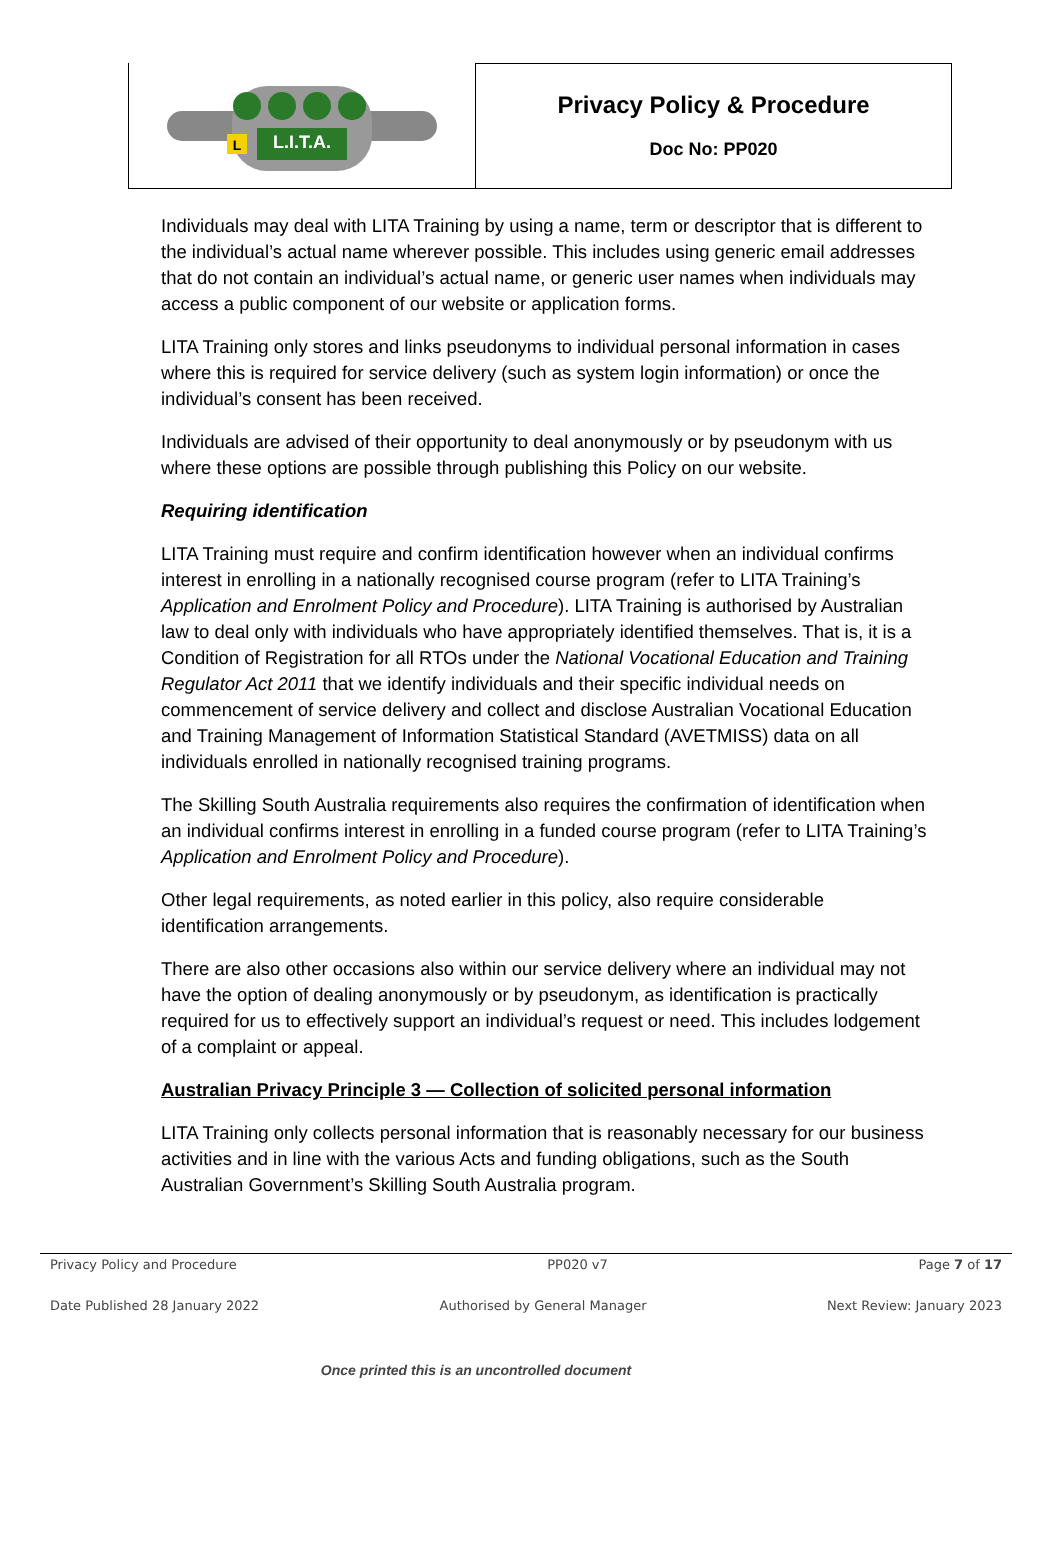L.I.T.A.
L
Privacy Policy & Procedure
Doc No: PP020
Individuals may deal with LITA Training by using a name, term or descriptor that is different to the individual’s actual name wherever possible. This includes using generic email addresses that do not contain an individual’s actual name, or generic user names when individuals may access a public component of our website or application forms.
LITA Training only stores and links pseudonyms to individual personal information in cases where this is required for service delivery (such as system login information) or once the individual’s consent has been received.
Individuals are advised of their opportunity to deal anonymously or by pseudonym with us where these options are possible through publishing this Policy on our website.
Requiring identification
LITA Training must require and confirm identification however when an individual confirms interest in enrolling in a nationally recognised course program (refer to LITA Training’s Application and Enrolment Policy and Procedure). LITA Training is authorised by Australian law to deal only with individuals who have appropriately identified themselves. That is, it is a Condition of Registration for all RTOs under the National Vocational Education and Training Regulator Act 2011 that we identify individuals and their specific individual needs on commencement of service delivery and collect and disclose Australian Vocational Education and Training Management of Information Statistical Standard (AVETMISS) data on all individuals enrolled in nationally recognised training programs.
The Skilling South Australia requirements also requires the confirmation of identification when an individual confirms interest in enrolling in a funded course program (refer to LITA Training’s Application and Enrolment Policy and Procedure).
Other legal requirements, as noted earlier in this policy, also require considerable identification arrangements.
There are also other occasions also within our service delivery where an individual may not have the option of dealing anonymously or by pseudonym, as identification is practically required for us to effectively support an individual’s request or need. This includes lodgement of a complaint or appeal.
Australian Privacy Principle 3 — Collection of solicited personal information
LITA Training only collects personal information that is reasonably necessary for our business activities and in line with the various Acts and funding obligations, such as the South Australian Government’s Skilling South Australia program.
Privacy Policy and Procedure PP020 v7 Page 7 of 17
Date Published 28 January 2022 Authorised by General Manager Next Review: January 2023
Once printed this is an uncontrolled document